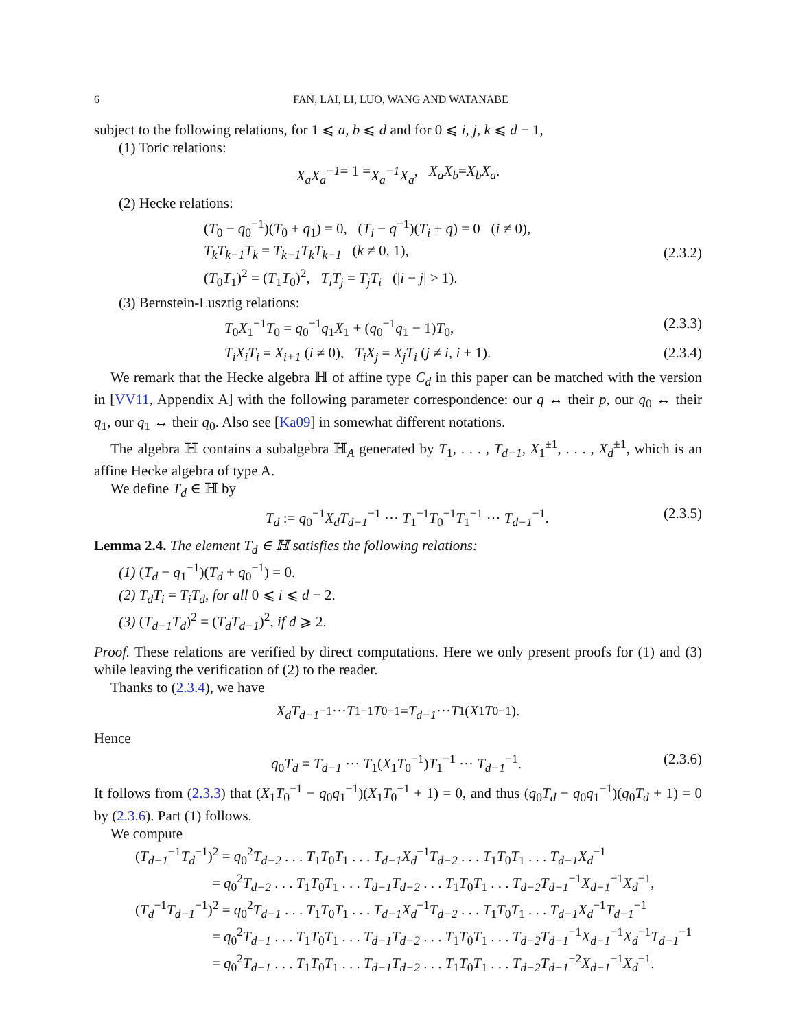6 FAN, LAI, LI, LUO, WANG AND WATANABE
subject to the following relations, for 1 ⩽ a, b ⩽ d and for 0 ⩽ i, j, k ⩽ d − 1,
(1) Toric relations:
X<sub>a</sub>X<sub>a</sub><sup>−1</sup> = 1 = X<sub>a</sub><sup>−1</sup>X<sub>a</sub>, X<sub>a</sub>X<sub>b</sub> = X<sub>b</sub>X<sub>a</sub>.
(2) Hecke relations:
(T<sub>0</sub> − q<sub>0</sub><sup>−1</sup>)(T<sub>0</sub> + q<sub>1</sub>) = 0, (T<sub>i</sub> − q<sup>−1</sup>)(T<sub>i</sub> + q) = 0 (i ≠ 0),
T<sub>k</sub>T<sub>k−1</sub>T<sub>k</sub> = T<sub>k−1</sub>T<sub>k</sub>T<sub>k−1</sub> (k ≠ 0, 1),
(T<sub>0</sub>T<sub>1</sub>)<sup>2</sup> = (T<sub>1</sub>T<sub>0</sub>)<sup>2</sup>, T<sub>i</sub>T<sub>j</sub> = T<sub>j</sub>T<sub>i</sub> (|i − j| > 1).
(2.3.2)
(3) Bernstein-Lusztig relations:
T<sub>0</sub>X<sub>1</sub><sup>−1</sup>T<sub>0</sub> = q<sub>0</sub><sup>−1</sup>q<sub>1</sub>X<sub>1</sub> + (q<sub>0</sub><sup>−1</sup>q<sub>1</sub> − 1)T<sub>0</sub>,
(2.3.3)
T<sub>i</sub>X<sub>i</sub>T<sub>i</sub> = X<sub>i+1</sub> (i ≠ 0), T<sub>i</sub>X<sub>j</sub> = X<sub>j</sub>T<sub>i</sub> (j ≠ i, i + 1).
(2.3.4)
We remark that the Hecke algebra ℍ of affine type C<sub>d</sub> in this paper can be matched with the version in [VV11, Appendix A] with the following parameter correspondence: our q ↔ their p, our q<sub>0</sub> ↔ their q<sub>1</sub>, our q<sub>1</sub> ↔ their q<sub>0</sub>. Also see [Ka09] in somewhat different notations.
The algebra ℍ contains a subalgebra ℍ<sub>A</sub> generated by T<sub>1</sub>, . . . , T<sub>d−1</sub>, X<sub>1</sub><sup>±1</sup>, . . . , X<sub>d</sub><sup>±1</sup>, which is an affine Hecke algebra of type A.
We define T<sub>d</sub> ∈ ℍ by
T<sub>d</sub> := q<sub>0</sub><sup>−1</sup>X<sub>d</sub>T<sub>d−1</sub><sup>−1</sup> ··· T<sub>1</sub><sup>−1</sup>T<sub>0</sub><sup>−1</sup>T<sub>1</sub><sup>−1</sup> ··· T<sub>d−1</sub><sup>−1</sup>.
(2.3.5)
Lemma 2.4. The element T<sub>d</sub> ∈ ℍ satisfies the following relations:
(1) (T<sub>d</sub> − q<sub>1</sub><sup>−1</sup>)(T<sub>d</sub> + q<sub>0</sub><sup>−1</sup>) = 0.
(2) T<sub>d</sub>T<sub>i</sub> = T<sub>i</sub>T<sub>d</sub>, for all 0 ⩽ i ⩽ d − 2.
(3) (T<sub>d−1</sub>T<sub>d</sub>)<sup>2</sup> = (T<sub>d</sub>T<sub>d−1</sub>)<sup>2</sup>, if d ⩾ 2.
Proof. These relations are verified by direct computations. Here we only present proofs for (1) and (3) while leaving the verification of (2) to the reader.
Thanks to (2.3.4), we have
X<sub>d</sub>T<sub>d−1</sub><sup>−1</sup> ··· T<sub>1</sub><sup>−1</sup> T<sub>0</sub><sup>−1</sup> = T<sub>d−1</sub> ··· T<sub>1</sub>(X<sub>1</sub> T<sub>0</sub><sup>−1</sup>).
Hence
q<sub>0</sub>T<sub>d</sub> = T<sub>d−1</sub> ··· T<sub>1</sub>(X<sub>1</sub>T<sub>0</sub><sup>−1</sup>)T<sub>1</sub><sup>−1</sup> ··· T<sub>d−1</sub><sup>−1</sup>.
(2.3.6)
It follows from (2.3.3) that (X<sub>1</sub>T<sub>0</sub><sup>−1</sup> − q<sub>0</sub>q<sub>1</sub><sup>−1</sup>)(X<sub>1</sub>T<sub>0</sub><sup>−1</sup> + 1) = 0, and thus (q<sub>0</sub>T<sub>d</sub> − q<sub>0</sub>q<sub>1</sub><sup>−1</sup>)(q<sub>0</sub>T<sub>d</sub> + 1) = 0 by (2.3.6). Part (1) follows.
We compute
(T<sub>d−1</sub><sup>−1</sup>T<sub>d</sub><sup>−1</sup>)<sup>2</sup> = q<sub>0</sub><sup>2</sup>T<sub>d−2</sub> . . . T<sub>1</sub>T<sub>0</sub>T<sub>1</sub> . . . T<sub>d−1</sub>X<sub>d</sub><sup>−1</sup>T<sub>d−2</sub> . . . T<sub>1</sub>T<sub>0</sub>T<sub>1</sub> . . . T<sub>d−1</sub>X<sub>d</sub><sup>−1</sup>
= q<sub>0</sub><sup>2</sup>T<sub>d−2</sub> . . . T<sub>1</sub>T<sub>0</sub>T<sub>1</sub> . . . T<sub>d−1</sub>T<sub>d−2</sub> . . . T<sub>1</sub>T<sub>0</sub>T<sub>1</sub> . . . T<sub>d−2</sub>T<sub>d−1</sub><sup>−1</sup>X<sub>d−1</sub><sup>−1</sup>X<sub>d</sub><sup>−1</sup>,
(T<sub>d</sub><sup>−1</sup>T<sub>d−1</sub><sup>−1</sup>)<sup>2</sup> = q<sub>0</sub><sup>2</sup>T<sub>d−1</sub> . . . T<sub>1</sub>T<sub>0</sub>T<sub>1</sub> . . . T<sub>d−1</sub>X<sub>d</sub><sup>−1</sup>T<sub>d−2</sub> . . . T<sub>1</sub>T<sub>0</sub>T<sub>1</sub> . . . T<sub>d−1</sub>X<sub>d</sub><sup>−1</sup>T<sub>d−1</sub><sup>−1</sup>
= q<sub>0</sub><sup>2</sup>T<sub>d−1</sub> . . . T<sub>1</sub>T<sub>0</sub>T<sub>1</sub> . . . T<sub>d−1</sub>T<sub>d−2</sub> . . . T<sub>1</sub>T<sub>0</sub>T<sub>1</sub> . . . T<sub>d−2</sub>T<sub>d−1</sub><sup>−1</sup>X<sub>d−1</sub><sup>−1</sup>X<sub>d</sub><sup>−1</sup>T<sub>d−1</sub><sup>−1</sup>
= q<sub>0</sub><sup>2</sup>T<sub>d−1</sub> . . . T<sub>1</sub>T<sub>0</sub>T<sub>1</sub> . . . T<sub>d−1</sub>T<sub>d−2</sub> . . . T<sub>1</sub>T<sub>0</sub>T<sub>1</sub> . . . T<sub>d−2</sub>T<sub>d−1</sub><sup>−2</sup>X<sub>d−1</sub><sup>−1</sup>X<sub>d</sub><sup>−1</sup>.